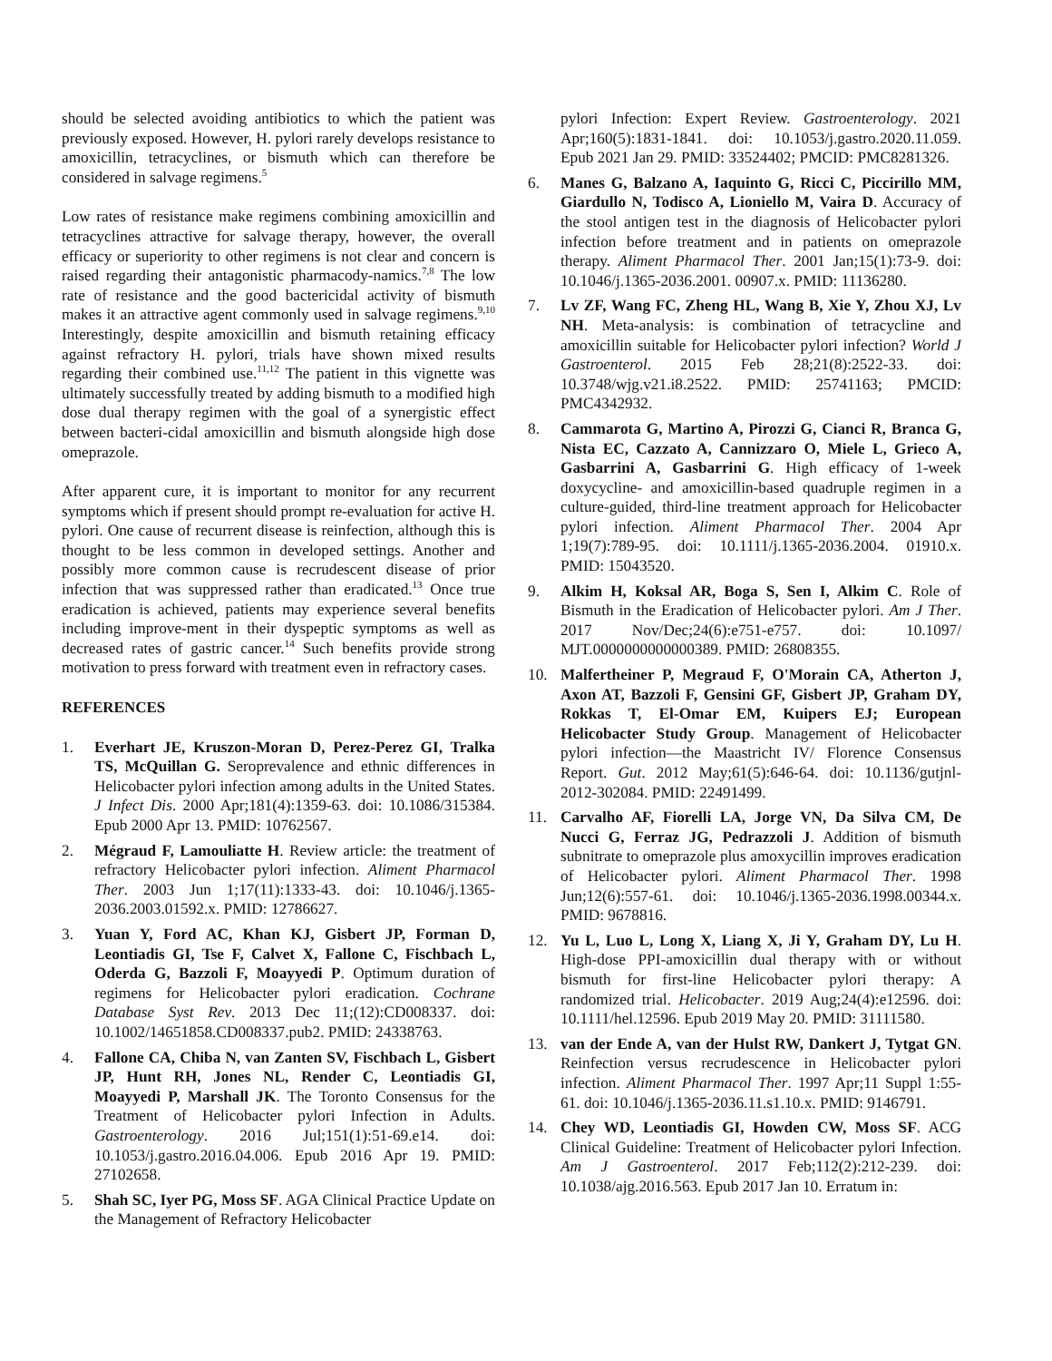should be selected avoiding antibiotics to which the patient was previously exposed. However, H. pylori rarely develops resistance to amoxicillin, tetracyclines, or bismuth which can therefore be considered in salvage regimens.<sup>5</sup>
Low rates of resistance make regimens combining amoxicillin and tetracyclines attractive for salvage therapy, however, the overall efficacy or superiority to other regimens is not clear and concern is raised regarding their antagonistic pharmacody-namics.<sup>7,8</sup> The low rate of resistance and the good bactericidal activity of bismuth makes it an attractive agent commonly used in salvage regimens.<sup>9,10</sup> Interestingly, despite amoxicillin and bismuth retaining efficacy against refractory H. pylori, trials have shown mixed results regarding their combined use.<sup>11,12</sup> The patient in this vignette was ultimately successfully treated by adding bismuth to a modified high dose dual therapy regimen with the goal of a synergistic effect between bacteri-cidal amoxicillin and bismuth alongside high dose omeprazole.
After apparent cure, it is important to monitor for any recurrent symptoms which if present should prompt re-evaluation for active H. pylori. One cause of recurrent disease is reinfection, although this is thought to be less common in developed settings. Another and possibly more common cause is recrudescent disease of prior infection that was suppressed rather than eradicated.<sup>13</sup> Once true eradication is achieved, patients may experience several benefits including improve-ment in their dyspeptic symptoms as well as decreased rates of gastric cancer.<sup>14</sup> Such benefits provide strong motivation to press forward with treatment even in refractory cases.
REFERENCES
1. Everhart JE, Kruszon-Moran D, Perez-Perez GI, Tralka TS, McQuillan G. Seroprevalence and ethnic differences in Helicobacter pylori infection among adults in the United States. J Infect Dis. 2000 Apr;181(4):1359-63. doi: 10.1086/315384. Epub 2000 Apr 13. PMID: 10762567.
2. Mégraud F, Lamouliatte H. Review article: the treatment of refractory Helicobacter pylori infection. Aliment Pharmacol Ther. 2003 Jun 1;17(11):1333-43. doi: 10.1046/j.1365-2036.2003.01592.x. PMID: 12786627.
3. Yuan Y, Ford AC, Khan KJ, Gisbert JP, Forman D, Leontiadis GI, Tse F, Calvet X, Fallone C, Fischbach L, Oderda G, Bazzoli F, Moayyedi P. Optimum duration of regimens for Helicobacter pylori eradication. Cochrane Database Syst Rev. 2013 Dec 11;(12):CD008337. doi: 10.1002/14651858.CD008337.pub2. PMID: 24338763.
4. Fallone CA, Chiba N, van Zanten SV, Fischbach L, Gisbert JP, Hunt RH, Jones NL, Render C, Leontiadis GI, Moayyedi P, Marshall JK. The Toronto Consensus for the Treatment of Helicobacter pylori Infection in Adults. Gastroenterology. 2016 Jul;151(1):51-69.e14. doi: 10.1053/j.gastro.2016.04.006. Epub 2016 Apr 19. PMID: 27102658.
5. Shah SC, Iyer PG, Moss SF. AGA Clinical Practice Update on the Management of Refractory Helicobacter
pylori Infection: Expert Review. Gastroenterology. 2021 Apr;160(5):1831-1841. doi: 10.1053/j.gastro.2020.11.059. Epub 2021 Jan 29. PMID: 33524402; PMCID: PMC8281326.
6. Manes G, Balzano A, Iaquinto G, Ricci C, Piccirillo MM, Giardullo N, Todisco A, Lioniello M, Vaira D. Accuracy of the stool antigen test in the diagnosis of Helicobacter pylori infection before treatment and in patients on omeprazole therapy. Aliment Pharmacol Ther. 2001 Jan;15(1):73-9. doi: 10.1046/j.1365-2036.2001. 00907.x. PMID: 11136280.
7. Lv ZF, Wang FC, Zheng HL, Wang B, Xie Y, Zhou XJ, Lv NH. Meta-analysis: is combination of tetracycline and amoxicillin suitable for Helicobacter pylori infection? World J Gastroenterol. 2015 Feb 28;21(8):2522-33. doi: 10.3748/wjg.v21.i8.2522. PMID: 25741163; PMCID: PMC4342932.
8. Cammarota G, Martino A, Pirozzi G, Cianci R, Branca G, Nista EC, Cazzato A, Cannizzaro O, Miele L, Grieco A, Gasbarrini A, Gasbarrini G. High efficacy of 1-week doxycycline- and amoxicillin-based quadruple regimen in a culture-guided, third-line treatment approach for Helicobacter pylori infection. Aliment Pharmacol Ther. 2004 Apr 1;19(7):789-95. doi: 10.1111/j.1365-2036.2004. 01910.x. PMID: 15043520.
9. Alkim H, Koksal AR, Boga S, Sen I, Alkim C. Role of Bismuth in the Eradication of Helicobacter pylori. Am J Ther. 2017 Nov/Dec;24(6):e751-e757. doi: 10.1097/ MJT.0000000000000389. PMID: 26808355.
10. Malfertheiner P, Megraud F, O'Morain CA, Atherton J, Axon AT, Bazzoli F, Gensini GF, Gisbert JP, Graham DY, Rokkas T, El-Omar EM, Kuipers EJ; European Helicobacter Study Group. Management of Helicobacter pylori infection—the Maastricht IV/ Florence Consensus Report. Gut. 2012 May;61(5):646-64. doi: 10.1136/gutjnl-2012-302084. PMID: 22491499.
11. Carvalho AF, Fiorelli LA, Jorge VN, Da Silva CM, De Nucci G, Ferraz JG, Pedrazzoli J. Addition of bismuth subnitrate to omeprazole plus amoxycillin improves eradication of Helicobacter pylori. Aliment Pharmacol Ther. 1998 Jun;12(6):557-61. doi: 10.1046/j.1365-2036.1998.00344.x. PMID: 9678816.
12. Yu L, Luo L, Long X, Liang X, Ji Y, Graham DY, Lu H. High-dose PPI-amoxicillin dual therapy with or without bismuth for first-line Helicobacter pylori therapy: A randomized trial. Helicobacter. 2019 Aug;24(4):e12596. doi: 10.1111/hel.12596. Epub 2019 May 20. PMID: 31111580.
13. van der Ende A, van der Hulst RW, Dankert J, Tytgat GN. Reinfection versus recrudescence in Helicobacter pylori infection. Aliment Pharmacol Ther. 1997 Apr;11 Suppl 1:55-61. doi: 10.1046/j.1365-2036.11.s1.10.x. PMID: 9146791.
14. Chey WD, Leontiadis GI, Howden CW, Moss SF. ACG Clinical Guideline: Treatment of Helicobacter pylori Infection. Am J Gastroenterol. 2017 Feb;112(2):212-239. doi: 10.1038/ajg.2016.563. Epub 2017 Jan 10. Erratum in: